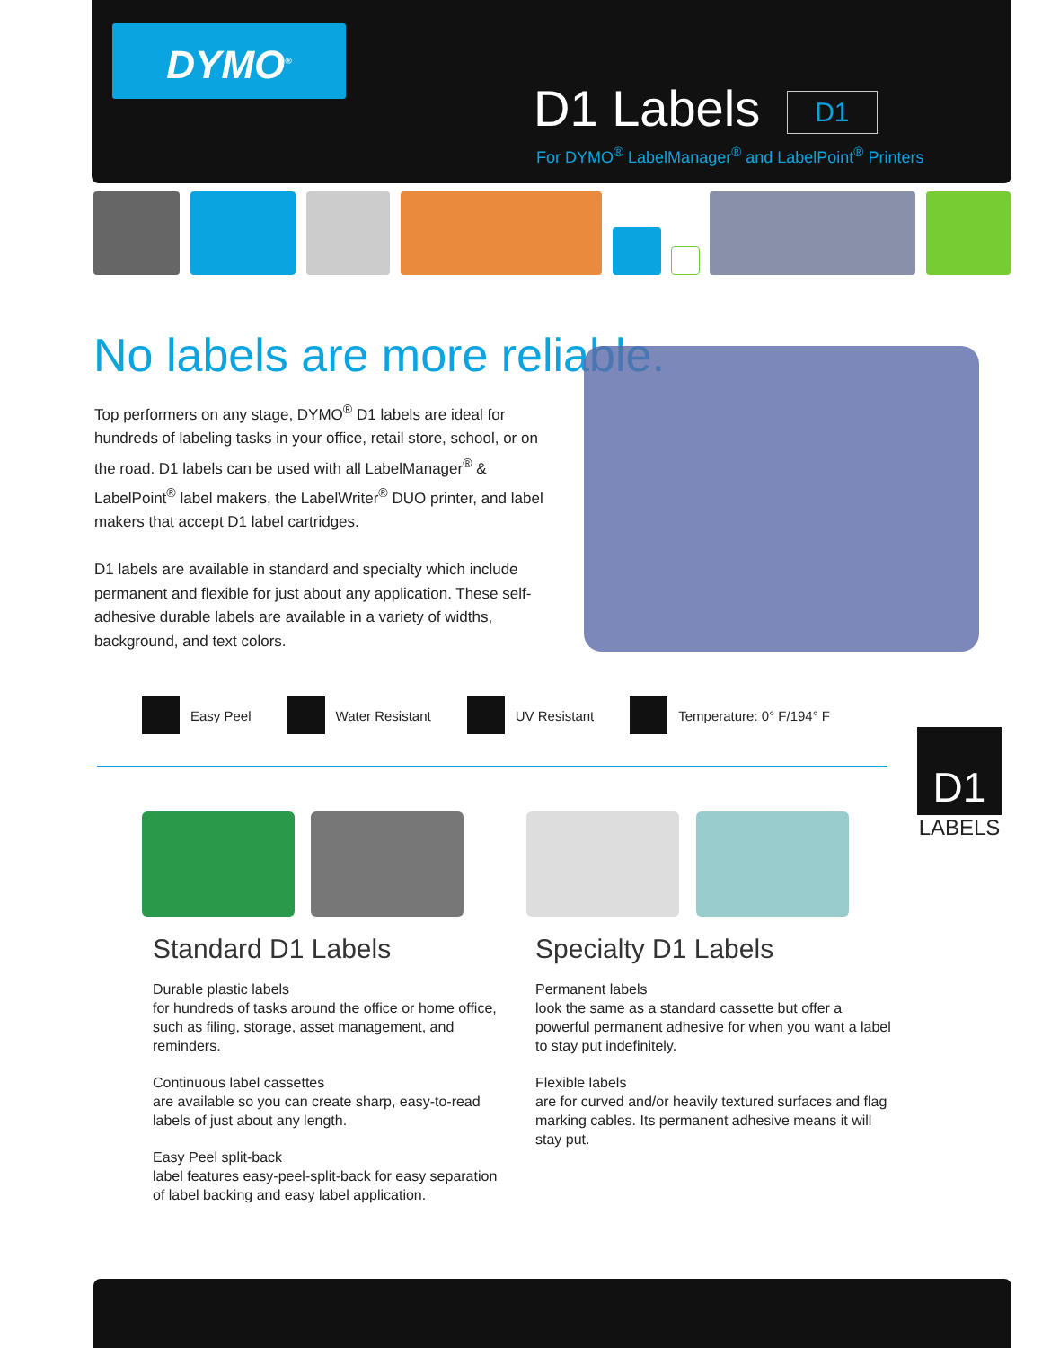DYMO<sup>®</sup>
D1 Labels D1
For DYMO<sup>®</sup> LabelManager<sup>®</sup> and LabelPoint<sup>®</sup> Printers
No labels are more reliable.
Top performers on any stage, DYMO<sup>®</sup> D1 labels are ideal for hundreds of labeling tasks in your office, retail store, school, or on the road. D1 labels can be used with all LabelManager<sup>®</sup> & LabelPoint<sup>®</sup> label makers, the LabelWriter<sup>®</sup> DUO printer, and label makers that accept D1 label cartridges.
D1 labels are available in standard and specialty which include permanent and flexible for just about any application. These self-adhesive durable labels are available in a variety of widths, background, and text colors.
Easy Peel Water Resistant UV Resistant Temperature: 0° F/194° F
D1
LABELS
Standard D1 Labels
Durable plastic labels
for hundreds of tasks around the office or home office, such as filing, storage, asset management, and reminders.
Continuous label cassettes
are available so you can create sharp, easy-to-read labels of just about any length.
Easy Peel split-back
label features easy-peel-split-back for easy separation of label backing and easy label application.
Specialty D1 Labels
Permanent labels
look the same as a standard cassette but offer a powerful permanent adhesive for when you want a label to stay put indefinitely.
Flexible labels
are for curved and/or heavily textured surfaces and flag marking cables. Its permanent adhesive means it will stay put.